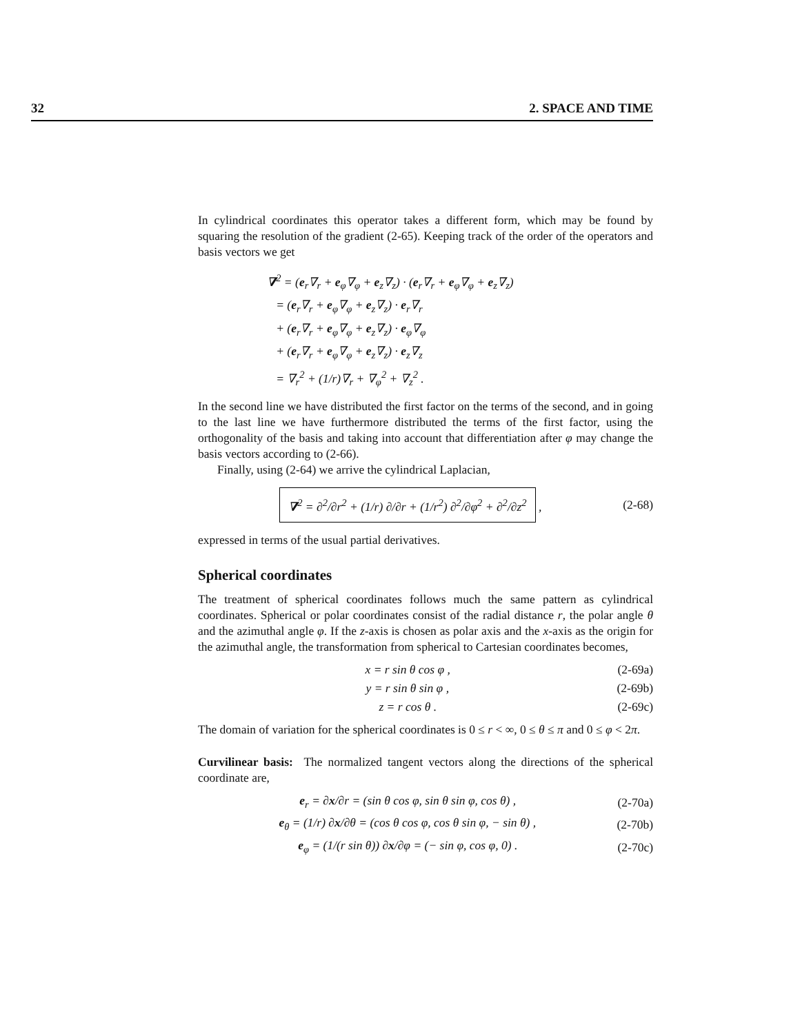32 2. SPACE AND TIME
In cylindrical coordinates this operator takes a different form, which may be found by squaring the resolution of the gradient (2-65). Keeping track of the order of the operators and basis vectors we get
∇<sup>2</sup> = (e<sub>r</sub>∇<sub>r</sub> + e<sub>φ</sub>∇<sub>φ</sub> + e<sub>z</sub>∇<sub>z</sub>) · (e<sub>r</sub>∇<sub>r</sub> + e<sub>φ</sub>∇<sub>φ</sub> + e<sub>z</sub>∇<sub>z</sub>)
= (e<sub>r</sub>∇<sub>r</sub> + e<sub>φ</sub>∇<sub>φ</sub> + e<sub>z</sub>∇<sub>z</sub>) · e<sub>r</sub>∇<sub>r</sub>
+ (e<sub>r</sub>∇<sub>r</sub> + e<sub>φ</sub>∇<sub>φ</sub> + e<sub>z</sub>∇<sub>z</sub>) · e<sub>φ</sub>∇<sub>φ</sub>
+ (e<sub>r</sub>∇<sub>r</sub> + e<sub>φ</sub>∇<sub>φ</sub> + e<sub>z</sub>∇<sub>z</sub>) · e<sub>z</sub>∇<sub>z</sub>
= ∇<sub>r</sub><sup>2</sup> + (1/r)∇<sub>r</sub> + ∇<sub>φ</sub><sup>2</sup> + ∇<sub>z</sub><sup>2</sup> .
In the second line we have distributed the first factor on the terms of the second, and in going to the last line we have furthermore distributed the terms of the first factor, using the orthogonality of the basis and taking into account that differentiation after φ may change the basis vectors according to (2-66).
Finally, using (2-64) we arrive the cylindrical Laplacian,
∇<sup>2</sup> = ∂<sup>2</sup>/∂r<sup>2</sup> + (1/r) ∂/∂r + (1/r<sup>2</sup>) ∂<sup>2</sup>/∂φ<sup>2</sup> + ∂<sup>2</sup>/∂z<sup>2</sup> , (2-68)
expressed in terms of the usual partial derivatives.
Spherical coordinates
The treatment of spherical coordinates follows much the same pattern as cylindrical coordinates. Spherical or polar coordinates consist of the radial distance r, the polar angle θ and the azimuthal angle φ. If the z-axis is chosen as polar axis and the x-axis as the origin for the azimuthal angle, the transformation from spherical to Cartesian coordinates becomes,
x = r sin θ cos φ , (2-69a)
y = r sin θ sin φ , (2-69b)
z = r cos θ . (2-69c)
The domain of variation for the spherical coordinates is 0 ≤ r < ∞, 0 ≤ θ ≤ π and 0 ≤ φ < 2π.
Curvilinear basis: The normalized tangent vectors along the directions of the spherical coordinate are,
e<sub>r</sub> = ∂x/∂r = (sin θ cos φ, sin θ sin φ, cos θ) , (2-70a)
e<sub>θ</sub> = (1/r) ∂x/∂θ = (cos θ cos φ, cos θ sin φ, − sin θ) , (2-70b)
e<sub>φ</sub> = (1/(r sin θ)) ∂x/∂φ = (− sin φ, cos φ, 0) . (2-70c)